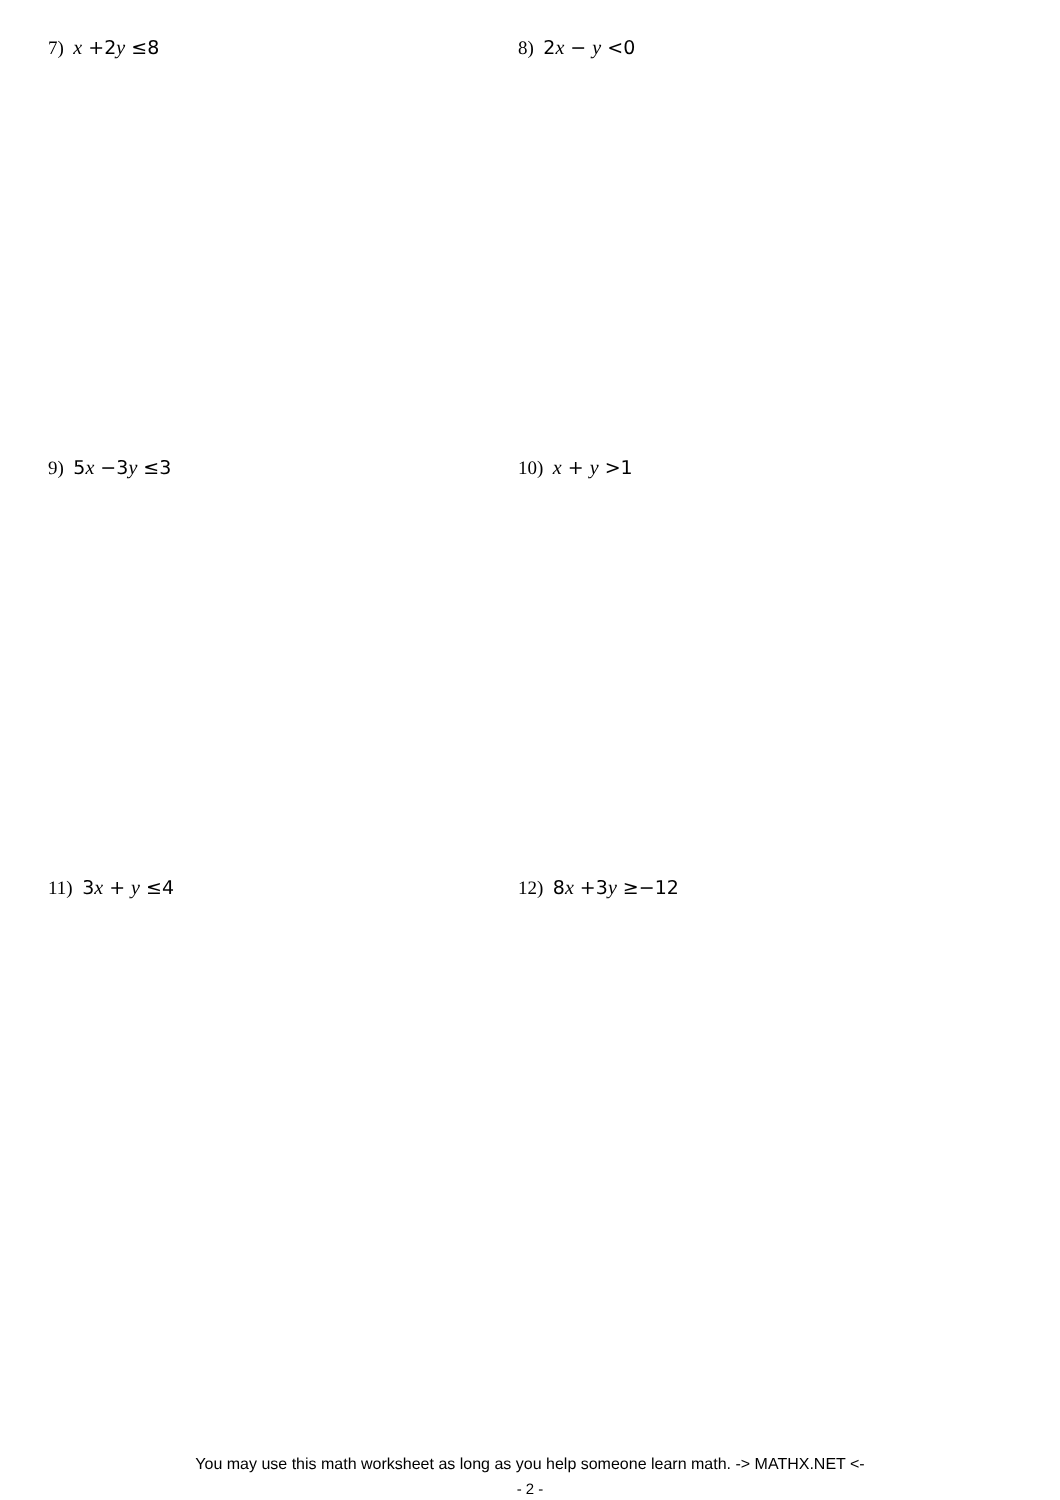7) x +2y ≤8 8) 2x − y <0
9) 5x −3y ≤3 10) x + y >1
11) 3x + y ≤4 12) 8x +3y ≥−12
You may use this math worksheet as long as you help someone learn math. -> MATHX.NET <-
- 2 -